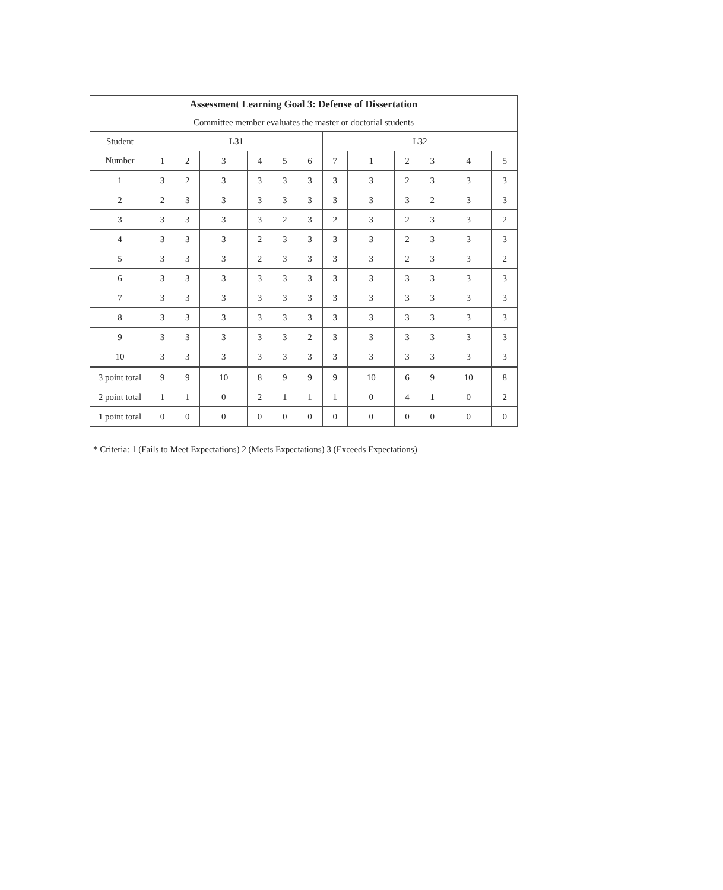| Assessment Learning Goal 3: Defense of Dissertation | | | | | | | | | | | | |
| --- | --- | --- | --- | --- | --- | --- | --- | --- | --- | --- | --- | --- |
| Committee member evaluates the master or doctorial students | | | | | | | | | | | | |
| Student | L31 | | | | | | L32 | | | | | |
| Number | 1 | 2 | 3 | 4 | 5 | 6 | 7 | 1 | 2 | 3 | 4 | 5 |
| 1 | 3 | 2 | 3 | 3 | 3 | 3 | 3 | 3 | 2 | 3 | 3 | 3 |
| 2 | 2 | 3 | 3 | 3 | 3 | 3 | 3 | 3 | 3 | 2 | 3 | 3 |
| 3 | 3 | 3 | 3 | 3 | 2 | 3 | 2 | 3 | 2 | 3 | 3 | 2 |
| 4 | 3 | 3 | 3 | 2 | 3 | 3 | 3 | 3 | 2 | 3 | 3 | 3 |
| 5 | 3 | 3 | 3 | 2 | 3 | 3 | 3 | 3 | 2 | 3 | 3 | 2 |
| 6 | 3 | 3 | 3 | 3 | 3 | 3 | 3 | 3 | 3 | 3 | 3 | 3 |
| 7 | 3 | 3 | 3 | 3 | 3 | 3 | 3 | 3 | 3 | 3 | 3 | 3 |
| 8 | 3 | 3 | 3 | 3 | 3 | 3 | 3 | 3 | 3 | 3 | 3 | 3 |
| 9 | 3 | 3 | 3 | 3 | 3 | 2 | 3 | 3 | 3 | 3 | 3 | 3 |
| 10 | 3 | 3 | 3 | 3 | 3 | 3 | 3 | 3 | 3 | 3 | 3 | 3 |
| 3 point total | 9 | 9 | 10 | 8 | 9 | 9 | 9 | 10 | 6 | 9 | 10 | 8 |
| 2 point total | 1 | 1 | 0 | 2 | 1 | 1 | 1 | 0 | 4 | 1 | 0 | 2 |
| 1 point total | 0 | 0 | 0 | 0 | 0 | 0 | 0 | 0 | 0 | 0 | 0 | 0 |
* Criteria: 1 (Fails to Meet Expectations) 2 (Meets Expectations) 3 (Exceeds Expectations)